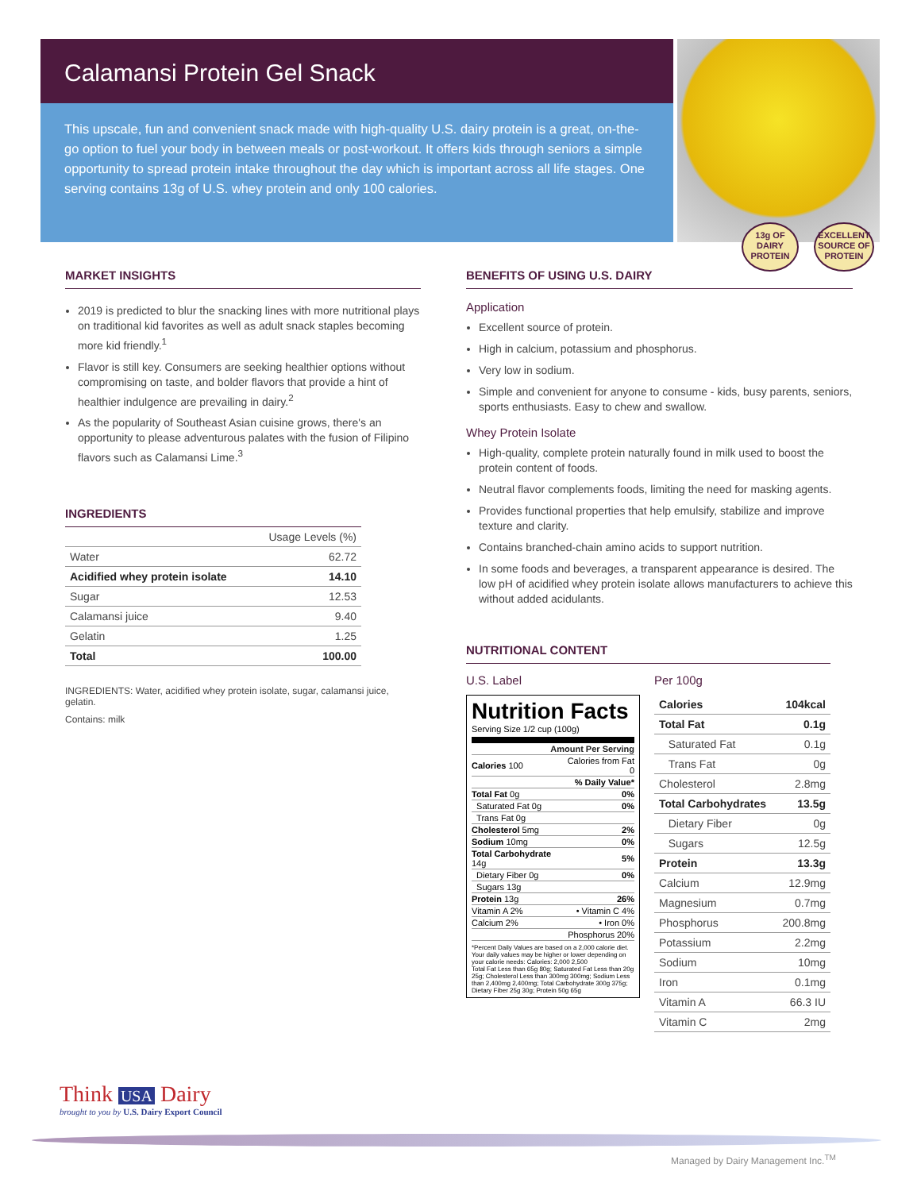Calamansi Protein Gel Snack
This upscale, fun and convenient snack made with high-quality U.S. dairy protein is a great, on-the-go option to fuel your body in between meals or post-workout. It offers kids through seniors a simple opportunity to spread protein intake throughout the day which is important across all life stages. One serving contains 13g of U.S. whey protein and only 100 calories.
13g OF
DAIRY
PROTEIN
EXCELLENT
SOURCE OF
PROTEIN
MARKET INSIGHTS
2019 is predicted to blur the snacking lines with more nutritional plays on traditional kid favorites as well as adult snack staples becoming more kid friendly.<sup>1</sup>
Flavor is still key. Consumers are seeking healthier options without compromising on taste, and bolder flavors that provide a hint of healthier indulgence are prevailing in dairy.<sup>2</sup>
As the popularity of Southeast Asian cuisine grows, there's an opportunity to please adventurous palates with the fusion of Filipino flavors such as Calamansi Lime.<sup>3</sup>
INGREDIENTS
| | Usage Levels (%) |
| --- | --- |
| Water | 62.72 |
| Acidified whey protein isolate | 14.10 |
| Sugar | 12.53 |
| Calamansi juice | 9.40 |
| Gelatin | 1.25 |
| Total | 100.00 |
INGREDIENTS: Water, acidified whey protein isolate, sugar, calamansi juice, gelatin.
Contains: milk
BENEFITS OF USING U.S. DAIRY
Application
Excellent source of protein.
High in calcium, potassium and phosphorus.
Very low in sodium.
Simple and convenient for anyone to consume - kids, busy parents, seniors, sports enthusiasts. Easy to chew and swallow.
Whey Protein Isolate
High-quality, complete protein naturally found in milk used to boost the protein content of foods.
Neutral flavor complements foods, limiting the need for masking agents.
Provides functional properties that help emulsify, stabilize and improve texture and clarity.
Contains branched-chain amino acids to support nutrition.
In some foods and beverages, a transparent appearance is desired. The low pH of acidified whey protein isolate allows manufacturers to achieve this without added acidulants.
NUTRITIONAL CONTENT
U.S. Label
Nutrition Facts
Serving Size 1/2 cup (100g)
| Amount Per Serving | |
| Calories 100 | Calories from Fat 0 |
| | % Daily Value* |
| Total Fat 0g | 0% |
| Saturated Fat 0g | 0% |
| Trans Fat 0g | |
| Cholesterol 5mg | 2% |
| Sodium 10mg | 0% |
| Total Carbohydrate 14g | 5% |
| Dietary Fiber 0g | 0% |
| Sugars 13g | |
| Protein 13g | 26% |
| Vitamin A 2% | • Vitamin C 4% |
| Calcium 2% | • Iron 0% |
| Phosphorus 20% | |
*Percent Daily Values are based on a 2,000 calorie diet. Your daily values may be higher or lower depending on your calorie needs: Calories: 2,000 2,500
Total Fat Less than 65g 80g; Saturated Fat Less than 20g 25g; Cholesterol Less than 300mg 300mg; Sodium Less than 2,400mg 2,400mg; Total Carbohydrate 300g 375g; Dietary Fiber 25g 30g; Protein 50g 65g
Per 100g
| Calories | 104kcal |
| Total Fat | 0.1g |
| Saturated Fat | 0.1g |
| Trans Fat | 0g |
| Cholesterol | 2.8mg |
| Total Carbohydrates | 13.5g |
| Dietary Fiber | 0g |
| Sugars | 12.5g |
| Protein | 13.3g |
| Calcium | 12.9mg |
| Magnesium | 0.7mg |
| Phosphorus | 200.8mg |
| Potassium | 2.2mg |
| Sodium | 10mg |
| Iron | 0.1mg |
| Vitamin A | 66.3 IU |
| Vitamin C | 2mg |
Think USA Dairy
brought to you by U.S. Dairy Export Council
Managed by Dairy Management Inc.<sup>TM</sup>